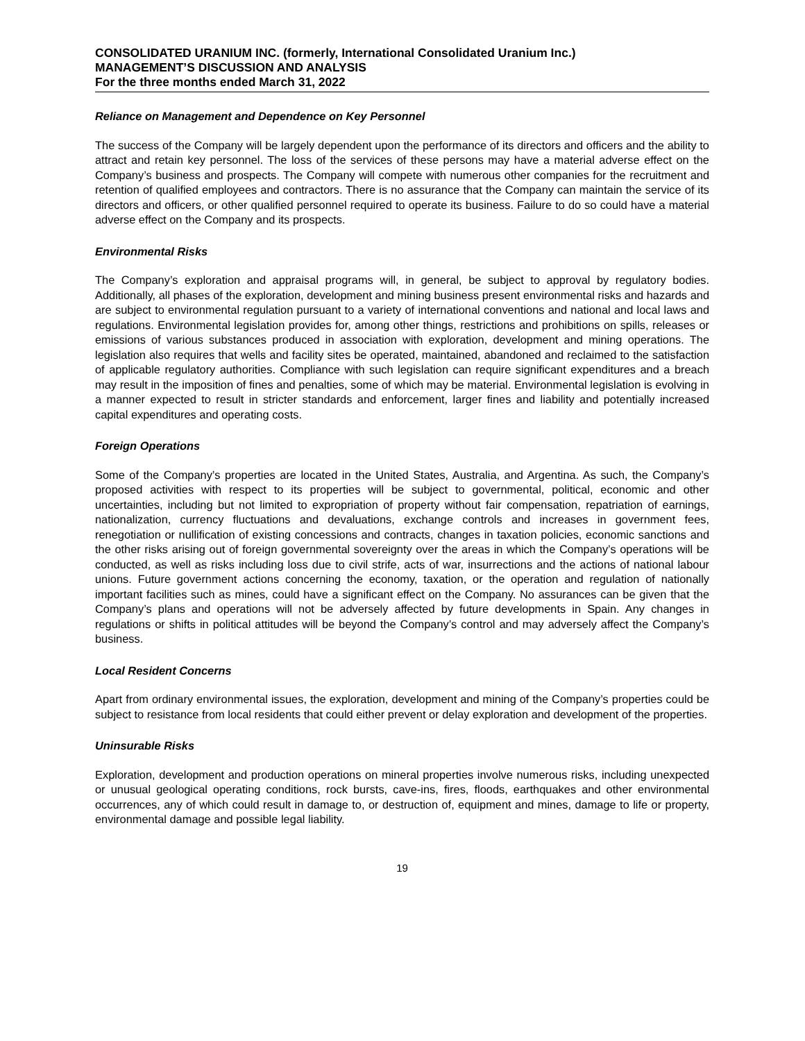CONSOLIDATED URANIUM INC. (formerly, International Consolidated Uranium Inc.)
MANAGEMENT’S DISCUSSION AND ANALYSIS
For the three months ended March 31, 2022
Reliance on Management and Dependence on Key Personnel
The success of the Company will be largely dependent upon the performance of its directors and officers and the ability to attract and retain key personnel. The loss of the services of these persons may have a material adverse effect on the Company’s business and prospects. The Company will compete with numerous other companies for the recruitment and retention of qualified employees and contractors. There is no assurance that the Company can maintain the service of its directors and officers, or other qualified personnel required to operate its business. Failure to do so could have a material adverse effect on the Company and its prospects.
Environmental Risks
The Company’s exploration and appraisal programs will, in general, be subject to approval by regulatory bodies. Additionally, all phases of the exploration, development and mining business present environmental risks and hazards and are subject to environmental regulation pursuant to a variety of international conventions and national and local laws and regulations. Environmental legislation provides for, among other things, restrictions and prohibitions on spills, releases or emissions of various substances produced in association with exploration, development and mining operations. The legislation also requires that wells and facility sites be operated, maintained, abandoned and reclaimed to the satisfaction of applicable regulatory authorities. Compliance with such legislation can require significant expenditures and a breach may result in the imposition of fines and penalties, some of which may be material. Environmental legislation is evolving in a manner expected to result in stricter standards and enforcement, larger fines and liability and potentially increased capital expenditures and operating costs.
Foreign Operations
Some of the Company’s properties are located in the United States, Australia, and Argentina. As such, the Company’s proposed activities with respect to its properties will be subject to governmental, political, economic and other uncertainties, including but not limited to expropriation of property without fair compensation, repatriation of earnings, nationalization, currency fluctuations and devaluations, exchange controls and increases in government fees, renegotiation or nullification of existing concessions and contracts, changes in taxation policies, economic sanctions and the other risks arising out of foreign governmental sovereignty over the areas in which the Company’s operations will be conducted, as well as risks including loss due to civil strife, acts of war, insurrections and the actions of national labour unions. Future government actions concerning the economy, taxation, or the operation and regulation of nationally important facilities such as mines, could have a significant effect on the Company. No assurances can be given that the Company’s plans and operations will not be adversely affected by future developments in Spain. Any changes in regulations or shifts in political attitudes will be beyond the Company’s control and may adversely affect the Company’s business.
Local Resident Concerns
Apart from ordinary environmental issues, the exploration, development and mining of the Company’s properties could be subject to resistance from local residents that could either prevent or delay exploration and development of the properties.
Uninsurable Risks
Exploration, development and production operations on mineral properties involve numerous risks, including unexpected or unusual geological operating conditions, rock bursts, cave-ins, fires, floods, earthquakes and other environmental occurrences, any of which could result in damage to, or destruction of, equipment and mines, damage to life or property, environmental damage and possible legal liability.
19